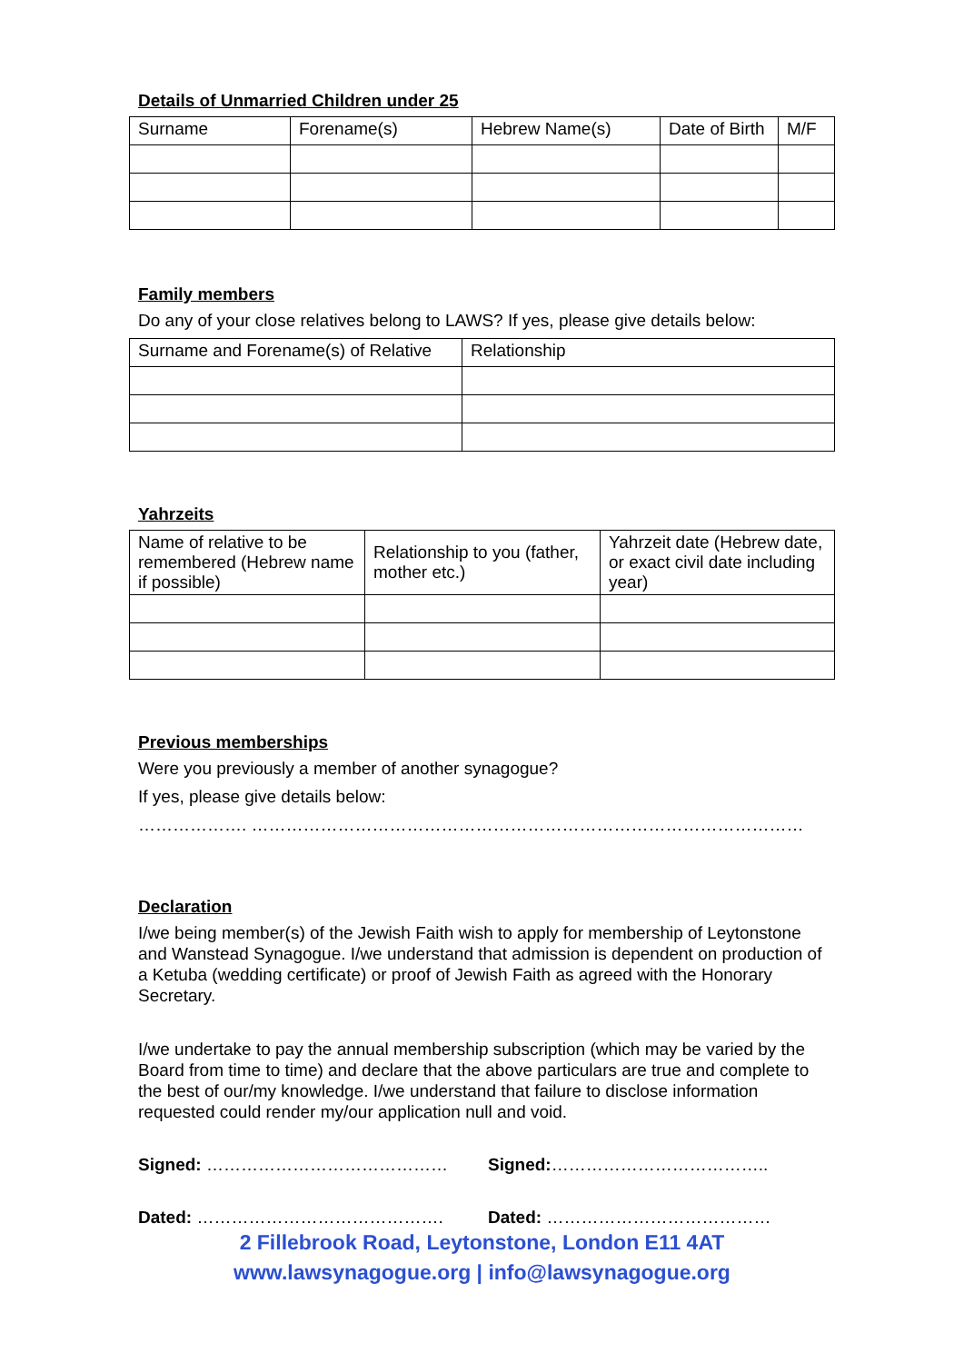Details of Unmarried Children under 25
| Surname | Forename(s) | Hebrew Name(s) | Date of Birth | M/F |
Family members
Do any of your close relatives belong to LAWS? If yes, please give details below:
| Surname and Forename(s) of Relative | Relationship |
Yahrzeits
| Name of relative to be remembered (Hebrew name if possible) | Relationship to you (father, mother etc.) | Yahrzeit date (Hebrew date, or exact civil date including year) |
Previous memberships
Were you previously a member of another synagogue?
If yes, please give details below:
………………. ……………………………………………………………………………………
Declaration
I/we being member(s) of the Jewish Faith wish to apply for membership of Leytonstone and Wanstead Synagogue. I/we understand that admission is dependent on production of a Ketuba (wedding certificate) or proof of Jewish Faith as agreed with the Honorary Secretary.
I/we undertake to pay the annual membership subscription (which may be varied by the Board from time to time) and declare that the above particulars are true and complete to the best of our/my knowledge. I/we understand that failure to disclose information requested could render my/our application null and void.
Signed: …………………………………… Signed:………………………………..
Dated: ……………………………………. Dated: …………………………………
2 Fillebrook Road, Leytonstone, London E11 4AT
www.lawsynagogue.org | info@lawsynagogue.org